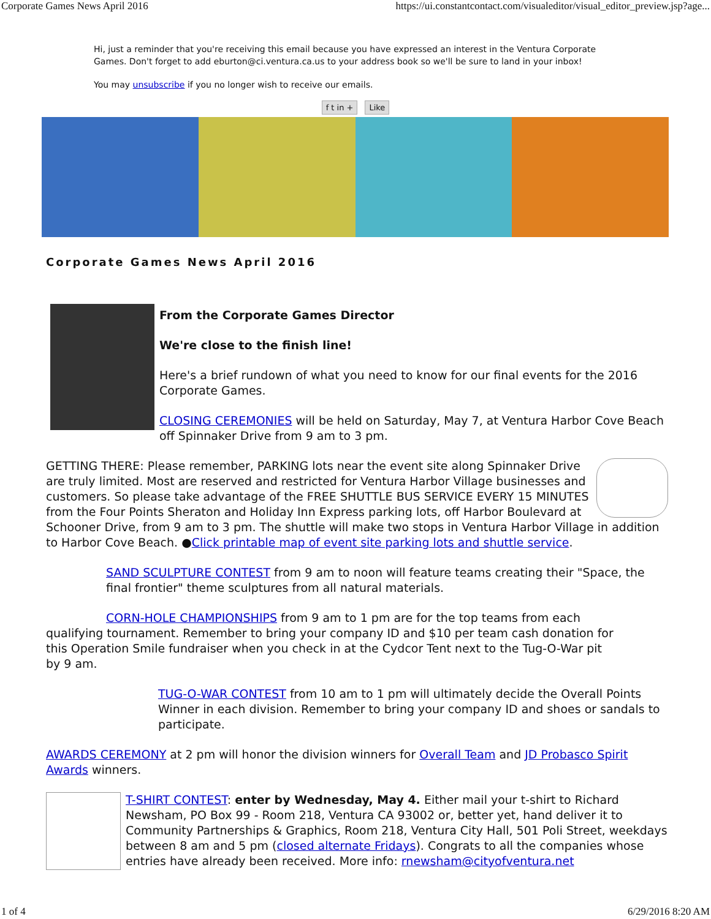Corporate Games News April 2016 https://ui.constantcontact.com/visualeditor/visual_editor_preview.jsp?age...
Hi, just a reminder that you're receiving this email because you have expressed an interest in the Ventura Corporate Games. Don't forget to add eburton@ci.ventura.ca.us to your address book so we'll be sure to land in your inbox!
You may unsubscribe if you no longer wish to receive our emails.
f t in + Like
Corporate Games News April 2016
From the Corporate Games Director
We're close to the finish line!
Here's a brief rundown of what you need to know for our final events for the 2016 Corporate Games.
CLOSING CEREMONIES will be held on Saturday, May 7, at Ventura Harbor Cove Beach off Spinnaker Drive from 9 am to 3 pm.
GETTING THERE: Please remember, PARKING lots near the event site along Spinnaker Drive are truly limited. Most are reserved and restricted for Ventura Harbor Village businesses and customers. So please take advantage of the FREE SHUTTLE BUS SERVICE EVERY 15 MINUTES from the Four Points Sheraton and Holiday Inn Express parking lots, off Harbor Boulevard at Schooner Drive, from 9 am to 3 pm. The shuttle will make two stops in Ventura Harbor Village in addition to Harbor Cove Beach. ●Click printable map of event site parking lots and shuttle service.
SAND SCULPTURE CONTEST from 9 am to noon will feature teams creating their "Space, the final frontier" theme sculptures from all natural materials.
CORN-HOLE CHAMPIONSHIPS from 9 am to 1 pm are for the top teams from each qualifying tournament. Remember to bring your company ID and $10 per team cash donation for this Operation Smile fundraiser when you check in at the Cydcor Tent next to the Tug-O-War pit by 9 am.
TUG-O-WAR CONTEST from 10 am to 1 pm will ultimately decide the Overall Points Winner in each division. Remember to bring your company ID and shoes or sandals to participate.
AWARDS CEREMONY at 2 pm will honor the division winners for Overall Team and JD Probasco Spirit Awards winners.
T-SHIRT CONTEST: enter by Wednesday, May 4. Either mail your t-shirt to Richard Newsham, PO Box 99 - Room 218, Ventura CA 93002 or, better yet, hand deliver it to Community Partnerships & Graphics, Room 218, Ventura City Hall, 501 Poli Street, weekdays between 8 am and 5 pm (closed alternate Fridays). Congrats to all the companies whose entries have already been received. More info: rnewsham@cityofventura.net
1 of 4 6/29/2016 8:20 AM